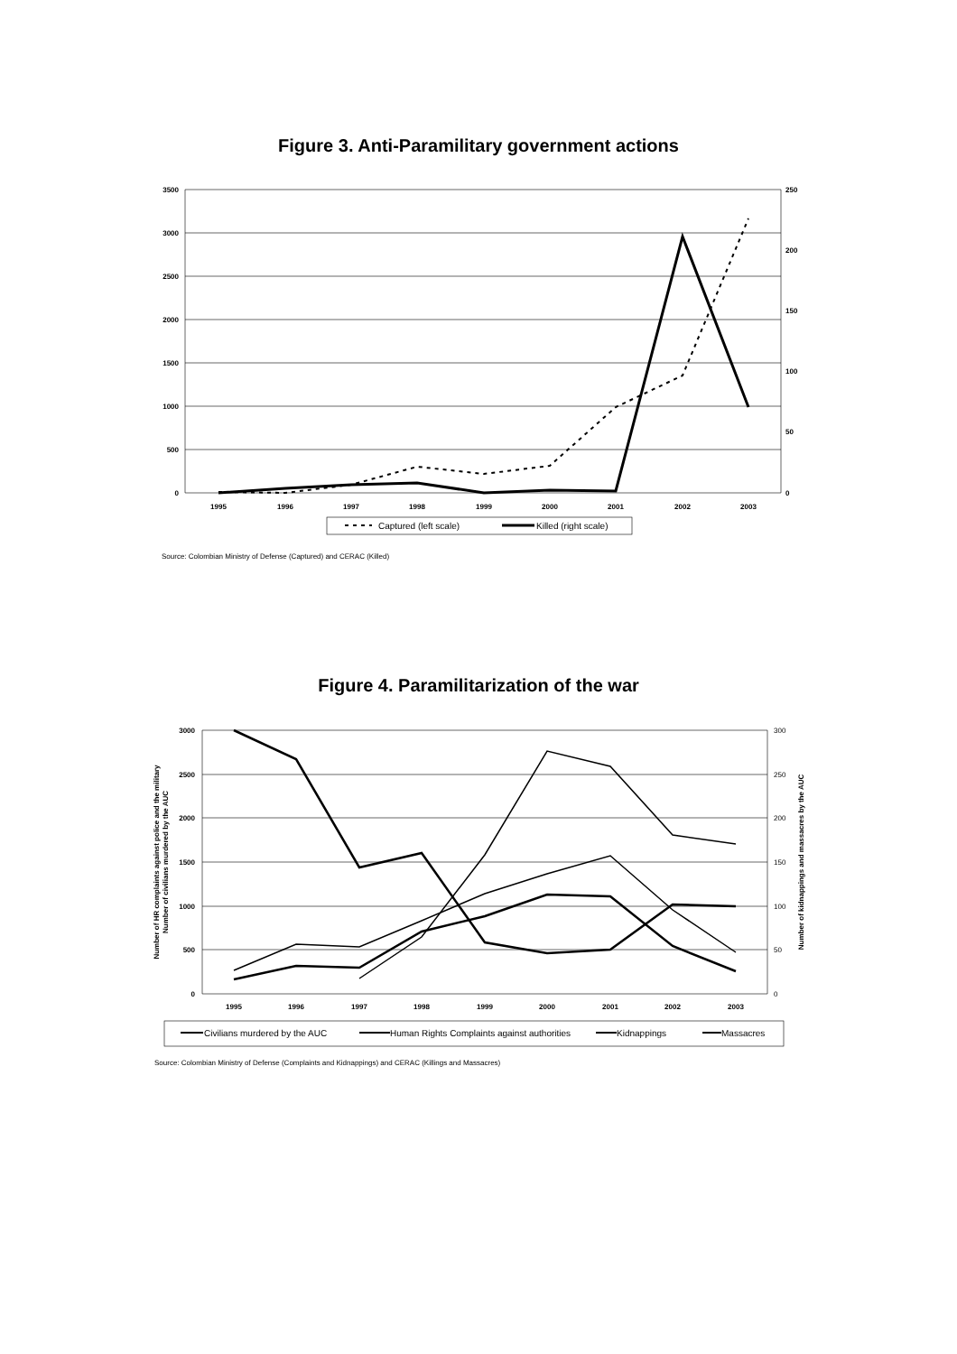Figure 3. Anti-Paramilitary government actions
3500
3000
2500
2000
1500
1000
500
0
250
200
150
100
50
0
1995
1996
1997
1998
1999
2000
2001
2002
2003
Captured (left scale)
Killed (right scale)
3000
2500
2000
1500
1000
500
0
300
250
200
150
100
50
0
1995
1996
1997
1998
1999
2000
2001
2002
2003
Number of HR complaints against police and the military
Number of civilians murdered by the AUC
Number of kidnappings and massacres by the AUC
Civilians murdered by the AUC
Human Rights Complaints against authorities
Kidnappings
Massacres
Figure 4. Paramilitarization of the war
Source: Colombian Ministry of Defense (Captured) and CERAC (Killed)
Source: Colombian Ministry of Defense (Complaints and Kidnappings) and CERAC (Killings and Massacres)